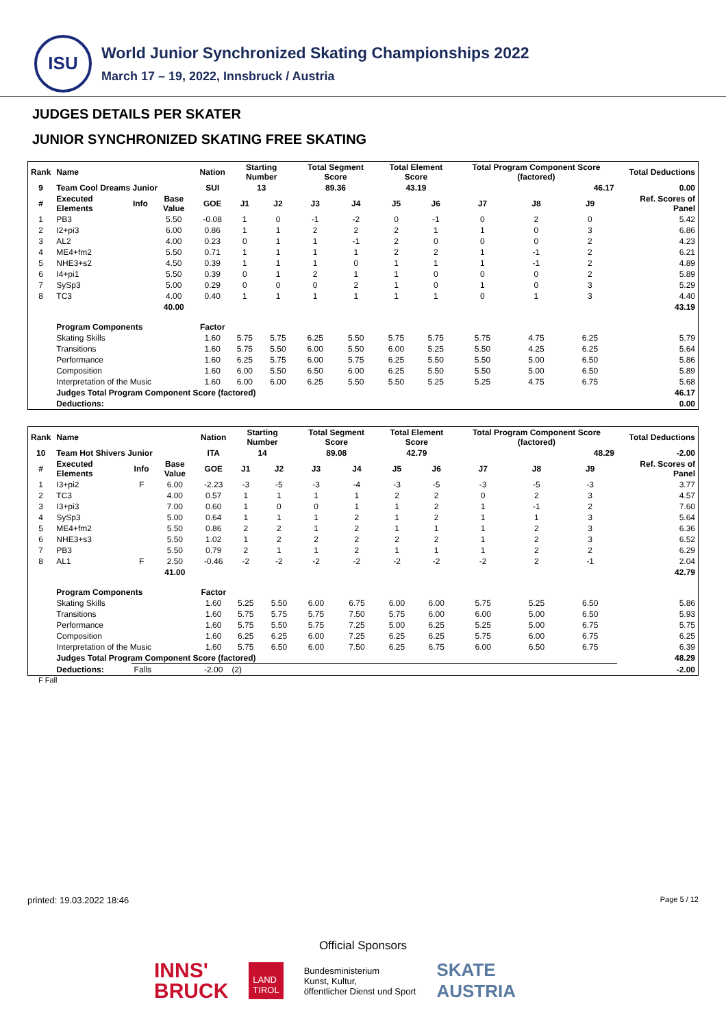ISU
World Junior Synchronized Skating Championships 2022
March 17 – 19, 2022, Innsbruck / Austria
JUDGES DETAILS PER SKATER
JUNIOR SYNCHRONIZED SKATING FREE SKATING
| Rank | Name | | | Nation | Starting Number | | Total Segment Score | | Total Element Score | | Total Program Component Score (factored) | | | Total Deductions |
| --- | --- | --- | --- | --- | --- | --- | --- | --- | --- | --- | --- | --- | --- | --- |
| 9 | Team Cool Dreams Junior | | | SUI | 13 | | 89.36 | | 43.19 | | 46.17 | | | 0.00 |
| # | Executed Elements | Info | Base Value | GOE | J1 | J2 | J3 | J4 | J5 | J6 | J7 | J8 | J9 | Ref. Scores of Panel |
| 1 | PB3 | | 5.50 | -0.08 | 1 | 0 | -1 | -2 | 0 | -1 | 0 | 2 | 0 | 5.42 |
| 2 | I2+pi3 | | 6.00 | 0.86 | 1 | 1 | 2 | 2 | 2 | 1 | 1 | 0 | 3 | 6.86 |
| 3 | AL2 | | 4.00 | 0.23 | 0 | 1 | 1 | -1 | 2 | 0 | 0 | 0 | 2 | 4.23 |
| 4 | ME4+fm2 | | 5.50 | 0.71 | 1 | 1 | 1 | 1 | 2 | 2 | 1 | -1 | 2 | 6.21 |
| 5 | NHE3+s2 | | 4.50 | 0.39 | 1 | 1 | 1 | 0 | 1 | 1 | 1 | -1 | 2 | 4.89 |
| 6 | I4+pi1 | | 5.50 | 0.39 | 0 | 1 | 2 | 1 | 1 | 0 | 0 | 0 | 2 | 5.89 |
| 7 | SySp3 | | 5.00 | 0.29 | 0 | 0 | 0 | 2 | 1 | 0 | 1 | 0 | 3 | 5.29 |
| 8 | TC3 | | 4.00 | 0.40 | 1 | 1 | 1 | 1 | 1 | 1 | 0 | 1 | 3 | 4.40 |
| | | | 40.00 | | | | | | | | | | | 43.19 |
| | Program Components | | | Factor | | | | | | | | | | |
| | Skating Skills | | | 1.60 | 5.75 | 5.75 | 6.25 | 5.50 | 5.75 | 5.75 | 5.75 | 4.75 | 6.25 | 5.79 |
| | Transitions | | | 1.60 | 5.75 | 5.50 | 6.00 | 5.50 | 6.00 | 5.25 | 5.50 | 4.25 | 6.25 | 5.64 |
| | Performance | | | 1.60 | 6.25 | 5.75 | 6.00 | 5.75 | 6.25 | 5.50 | 5.50 | 5.00 | 6.50 | 5.86 |
| | Composition | | | 1.60 | 6.00 | 5.50 | 6.50 | 6.00 | 6.25 | 5.50 | 5.50 | 5.00 | 6.50 | 5.89 |
| | Interpretation of the Music | | | 1.60 | 6.00 | 6.00 | 6.25 | 5.50 | 5.50 | 5.25 | 5.25 | 4.75 | 6.75 | 5.68 |
| | Judges Total Program Component Score (factored) | | | | | | | | | | | | | 46.17 |
| | Deductions: | | | | | | | | | | | | | 0.00 |
| Rank | Name | | | Nation | Starting Number | | Total Segment Score | | Total Element Score | | Total Program Component Score (factored) | | | Total Deductions |
| --- | --- | --- | --- | --- | --- | --- | --- | --- | --- | --- | --- | --- | --- | --- |
| 10 | Team Hot Shivers Junior | | | ITA | 14 | | 89.08 | | 42.79 | | 48.29 | | | -2.00 |
| # | Executed Elements | Info | Base Value | GOE | J1 | J2 | J3 | J4 | J5 | J6 | J7 | J8 | J9 | Ref. Scores of Panel |
| 1 | I3+pi2 | F | 6.00 | -2.23 | -3 | -5 | -3 | -4 | -3 | -5 | -3 | -5 | -3 | 3.77 |
| 2 | TC3 | | 4.00 | 0.57 | 1 | 1 | 1 | 1 | 2 | 2 | 0 | 2 | 3 | 4.57 |
| 3 | I3+pi3 | | 7.00 | 0.60 | 1 | 0 | 0 | 1 | 1 | 2 | 1 | -1 | 2 | 7.60 |
| 4 | SySp3 | | 5.00 | 0.64 | 1 | 1 | 1 | 2 | 1 | 2 | 1 | 1 | 3 | 5.64 |
| 5 | ME4+fm2 | | 5.50 | 0.86 | 2 | 2 | 1 | 2 | 1 | 1 | 1 | 2 | 3 | 6.36 |
| 6 | NHE3+s3 | | 5.50 | 1.02 | 1 | 2 | 2 | 2 | 2 | 2 | 1 | 2 | 3 | 6.52 |
| 7 | PB3 | | 5.50 | 0.79 | 2 | 1 | 1 | 2 | 1 | 1 | 1 | 2 | 2 | 6.29 |
| 8 | AL1 | F | 2.50 | -0.46 | -2 | -2 | -2 | -2 | -2 | -2 | -2 | 2 | -1 | 2.04 |
| | | | 41.00 | | | | | | | | | | | 42.79 |
| | Program Components | | | Factor | | | | | | | | | | |
| | Skating Skills | | | 1.60 | 5.25 | 5.50 | 6.00 | 6.75 | 6.00 | 6.00 | 5.75 | 5.25 | 6.50 | 5.86 |
| | Transitions | | | 1.60 | 5.75 | 5.75 | 5.75 | 7.50 | 5.75 | 6.00 | 6.00 | 5.00 | 6.50 | 5.93 |
| | Performance | | | 1.60 | 5.75 | 5.50 | 5.75 | 7.25 | 5.00 | 6.25 | 5.25 | 5.00 | 6.75 | 5.75 |
| | Composition | | | 1.60 | 6.25 | 6.25 | 6.00 | 7.25 | 6.25 | 6.25 | 5.75 | 6.00 | 6.75 | 6.25 |
| | Interpretation of the Music | | | 1.60 | 5.75 | 6.50 | 6.00 | 7.50 | 6.25 | 6.75 | 6.00 | 6.50 | 6.75 | 6.39 |
| | Judges Total Program Component Score (factored) | | | | | | | | | | | | | 48.29 |
| | Deductions: | Falls | | -2.00 | (2) | | | | | | | | | -2.00 |
F Fall
printed: 19.03.2022 18:46 Page 5 / 12
Official Sponsors
INNS'
BRUCK LAND
TIROL Bundesministerium
Kunst, Kultur,
öffentlicher Dienst und Sport SKATE
AUSTRIA